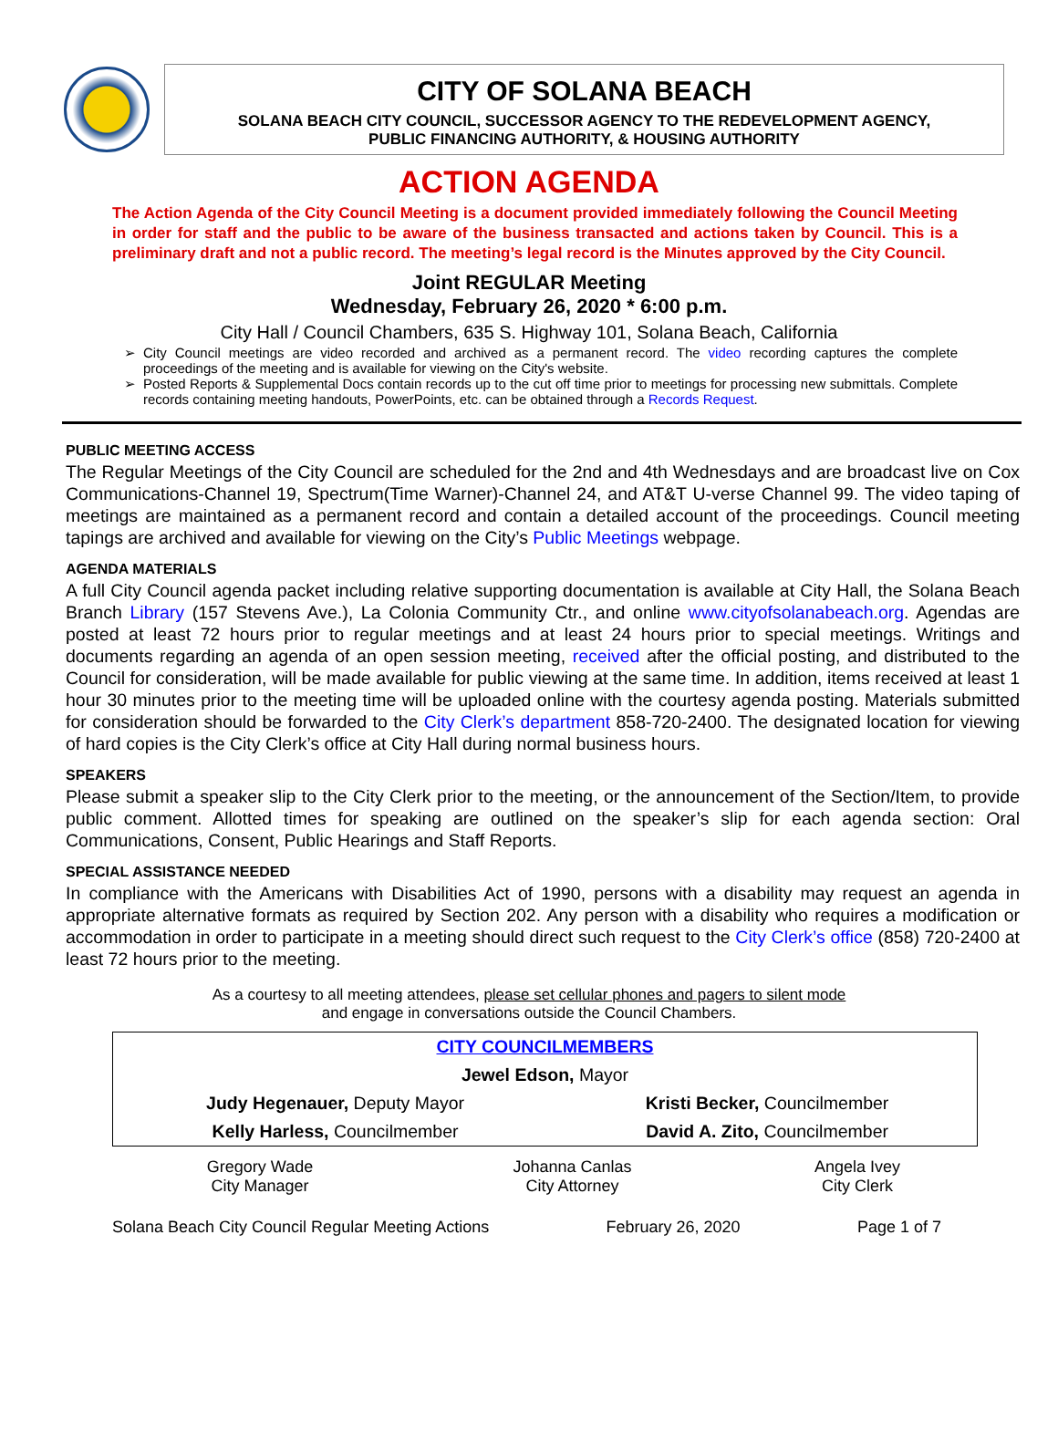CITY OF SOLANA BEACH
SOLANA BEACH CITY COUNCIL, SUCCESSOR AGENCY TO THE REDEVELOPMENT AGENCY,
PUBLIC FINANCING AUTHORITY, & HOUSING AUTHORITY
ACTION AGENDA
The Action Agenda of the City Council Meeting is a document provided immediately following the Council Meeting in order for staff and the public to be aware of the business transacted and actions taken by Council. This is a preliminary draft and not a public record. The meeting’s legal record is the Minutes approved by the City Council.
Joint REGULAR Meeting
Wednesday, February 26, 2020 * 6:00 p.m.
City Hall / Council Chambers, 635 S. Highway 101, Solana Beach, California
City Council meetings are video recorded and archived as a permanent record. The video recording captures the complete proceedings of the meeting and is available for viewing on the City's website.
Posted Reports & Supplemental Docs contain records up to the cut off time prior to meetings for processing new submittals. Complete records containing meeting handouts, PowerPoints, etc. can be obtained through a Records Request.
PUBLIC MEETING ACCESS
The Regular Meetings of the City Council are scheduled for the 2nd and 4th Wednesdays and are broadcast live on Cox Communications-Channel 19, Spectrum(Time Warner)-Channel 24, and AT&T U-verse Channel 99. The video taping of meetings are maintained as a permanent record and contain a detailed account of the proceedings. Council meeting tapings are archived and available for viewing on the City’s Public Meetings webpage.
AGENDA MATERIALS
A full City Council agenda packet including relative supporting documentation is available at City Hall, the Solana Beach Branch Library (157 Stevens Ave.), La Colonia Community Ctr., and online www.cityofsolanabeach.org. Agendas are posted at least 72 hours prior to regular meetings and at least 24 hours prior to special meetings. Writings and documents regarding an agenda of an open session meeting, received after the official posting, and distributed to the Council for consideration, will be made available for public viewing at the same time. In addition, items received at least 1 hour 30 minutes prior to the meeting time will be uploaded online with the courtesy agenda posting. Materials submitted for consideration should be forwarded to the City Clerk’s department 858-720-2400. The designated location for viewing of hard copies is the City Clerk’s office at City Hall during normal business hours.
SPEAKERS
Please submit a speaker slip to the City Clerk prior to the meeting, or the announcement of the Section/Item, to provide public comment. Allotted times for speaking are outlined on the speaker’s slip for each agenda section: Oral Communications, Consent, Public Hearings and Staff Reports.
SPECIAL ASSISTANCE NEEDED
In compliance with the Americans with Disabilities Act of 1990, persons with a disability may request an agenda in appropriate alternative formats as required by Section 202. Any person with a disability who requires a modification or accommodation in order to participate in a meeting should direct such request to the City Clerk’s office (858) 720-2400 at least 72 hours prior to the meeting.
As a courtesy to all meeting attendees, please set cellular phones and pagers to silent mode
and engage in conversations outside the Council Chambers.
| CITY COUNCILMEMBERS | |
| Jewel Edson, Mayor | |
| Judy Hegenauer, Deputy Mayor | Kristi Becker, Councilmember |
| Kelly Harless, Councilmember | David A. Zito, Councilmember |
| Gregory Wade City Manager | Johanna Canlas City Attorney | Angela Ivey City Clerk |
Solana Beach City Council Regular Meeting Actions February 26, 2020 Page 1 of 7